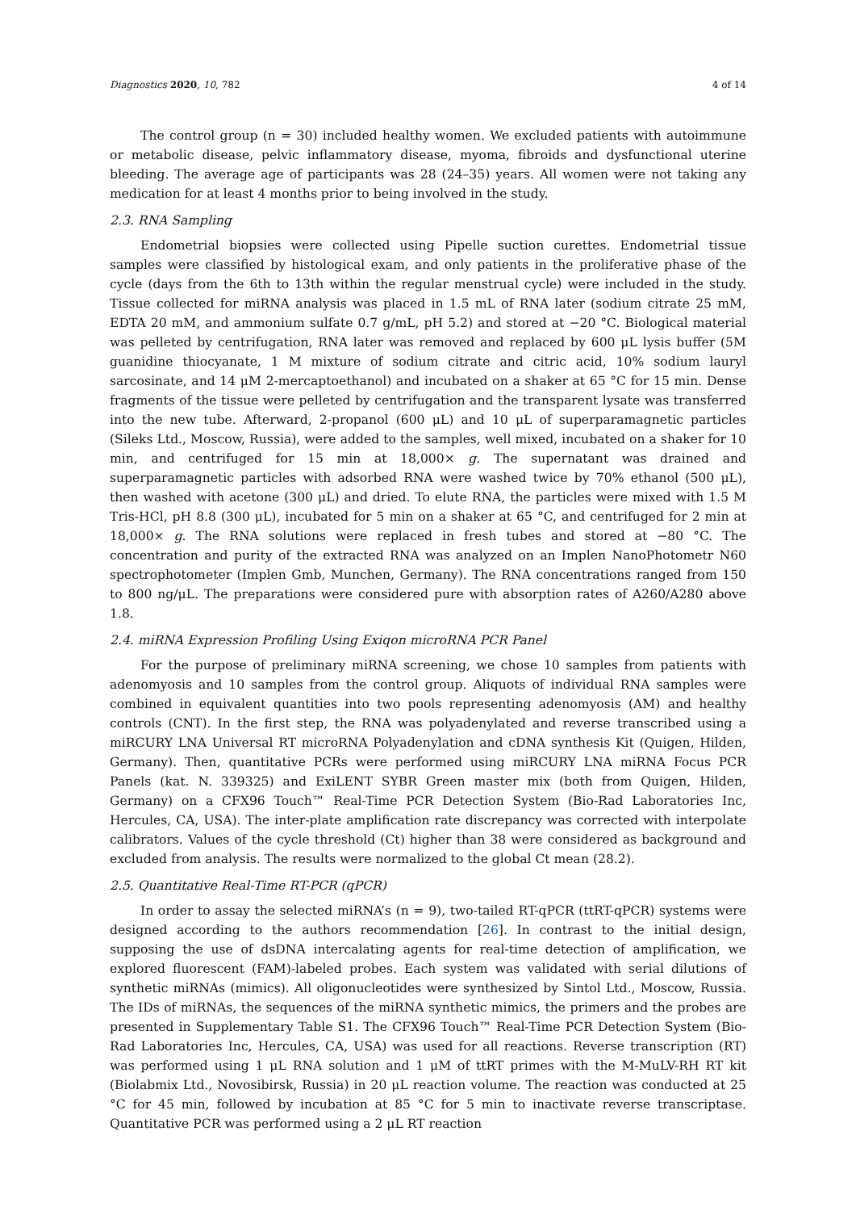Diagnostics 2020, 10, 782 4 of 14
The control group (n = 30) included healthy women. We excluded patients with autoimmune or metabolic disease, pelvic inflammatory disease, myoma, fibroids and dysfunctional uterine bleeding. The average age of participants was 28 (24–35) years. All women were not taking any medication for at least 4 months prior to being involved in the study.
2.3. RNA Sampling
Endometrial biopsies were collected using Pipelle suction curettes. Endometrial tissue samples were classified by histological exam, and only patients in the proliferative phase of the cycle (days from the 6th to 13th within the regular menstrual cycle) were included in the study. Tissue collected for miRNA analysis was placed in 1.5 mL of RNA later (sodium citrate 25 mM, EDTA 20 mM, and ammonium sulfate 0.7 g/mL, pH 5.2) and stored at −20 °C. Biological material was pelleted by centrifugation, RNA later was removed and replaced by 600 μL lysis buffer (5M guanidine thiocyanate, 1 M mixture of sodium citrate and citric acid, 10% sodium lauryl sarcosinate, and 14 μM 2-mercaptoethanol) and incubated on a shaker at 65 °C for 15 min. Dense fragments of the tissue were pelleted by centrifugation and the transparent lysate was transferred into the new tube. Afterward, 2-propanol (600 μL) and 10 μL of superparamagnetic particles (Sileks Ltd., Moscow, Russia), were added to the samples, well mixed, incubated on a shaker for 10 min, and centrifuged for 15 min at 18,000× g. The supernatant was drained and superparamagnetic particles with adsorbed RNA were washed twice by 70% ethanol (500 μL), then washed with acetone (300 μL) and dried. To elute RNA, the particles were mixed with 1.5 M Tris-HCl, pH 8.8 (300 μL), incubated for 5 min on a shaker at 65 °C, and centrifuged for 2 min at 18,000× g. The RNA solutions were replaced in fresh tubes and stored at −80 °C. The concentration and purity of the extracted RNA was analyzed on an Implen NanoPhotometr N60 spectrophotometer (Implen Gmb, Munchen, Germany). The RNA concentrations ranged from 150 to 800 ng/μL. The preparations were considered pure with absorption rates of A260/A280 above 1.8.
2.4. miRNA Expression Profiling Using Exiqon microRNA PCR Panel
For the purpose of preliminary miRNA screening, we chose 10 samples from patients with adenomyosis and 10 samples from the control group. Aliquots of individual RNA samples were combined in equivalent quantities into two pools representing adenomyosis (AM) and healthy controls (CNT). In the first step, the RNA was polyadenylated and reverse transcribed using a miRCURY LNA Universal RT microRNA Polyadenylation and cDNA synthesis Kit (Quigen, Hilden, Germany). Then, quantitative PCRs were performed using miRCURY LNA miRNA Focus PCR Panels (kat. N. 339325) and ExiLENT SYBR Green master mix (both from Quigen, Hilden, Germany) on a CFX96 Touch™ Real-Time PCR Detection System (Bio-Rad Laboratories Inc, Hercules, CA, USA). The inter-plate amplification rate discrepancy was corrected with interpolate calibrators. Values of the cycle threshold (Ct) higher than 38 were considered as background and excluded from analysis. The results were normalized to the global Ct mean (28.2).
2.5. Quantitative Real-Time RT-PCR (qPCR)
In order to assay the selected miRNA’s (n = 9), two-tailed RT-qPCR (ttRT-qPCR) systems were designed according to the authors recommendation [26]. In contrast to the initial design, supposing the use of dsDNA intercalating agents for real-time detection of amplification, we explored fluorescent (FAM)-labeled probes. Each system was validated with serial dilutions of synthetic miRNAs (mimics). All oligonucleotides were synthesized by Sintol Ltd., Moscow, Russia. The IDs of miRNAs, the sequences of the miRNA synthetic mimics, the primers and the probes are presented in Supplementary Table S1. The CFX96 Touch™ Real-Time PCR Detection System (Bio-Rad Laboratories Inc, Hercules, CA, USA) was used for all reactions. Reverse transcription (RT) was performed using 1 μL RNA solution and 1 μM of ttRT primes with the M-MuLV-RH RT kit (Biolabmix Ltd., Novosibirsk, Russia) in 20 μL reaction volume. The reaction was conducted at 25 °C for 45 min, followed by incubation at 85 °C for 5 min to inactivate reverse transcriptase. Quantitative PCR was performed using a 2 μL RT reaction